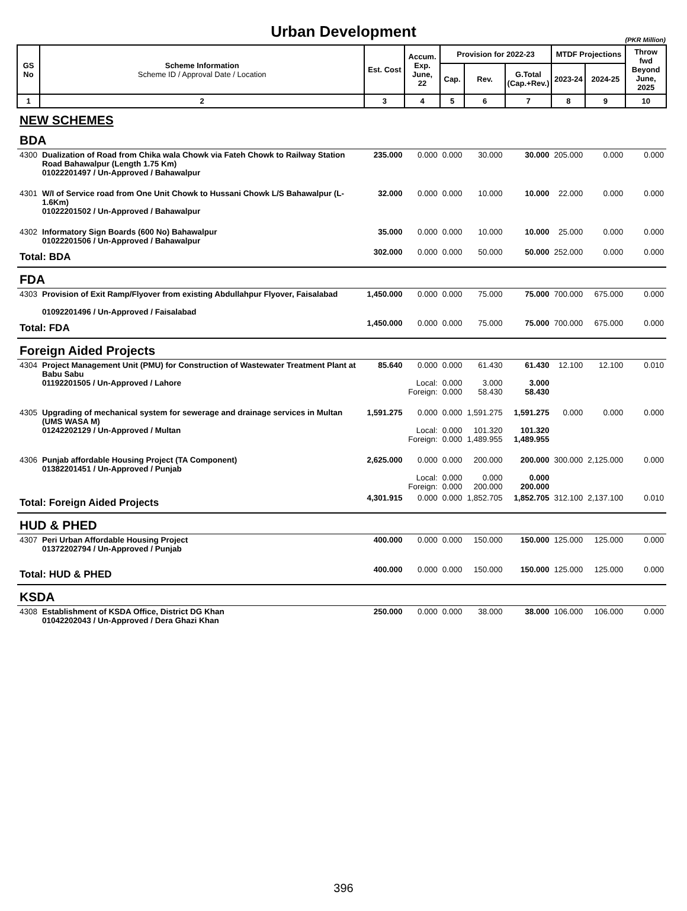Urban Development
(PKR Million)
| GS No | Scheme Information Scheme ID / Approval Date / Location | Est. Cost | Accum. Exp. June, 22 | Provision for 2022-23 | | | MTDF Projections | | Throw fwd Beyond June, 2025 |
| --- | --- | --- | --- | --- | --- | --- | --- | --- | --- |
| | | | | Cap. | Rev. | G.Total (Cap.+Rev.) | 2023-24 | 2024-25 | |
| 1 | 2 | 3 | 4 | 5 | 6 | 7 | 8 | 9 | 10 |
| NEW SCHEMES | | | | | | | | | |
| BDA | | | | | | | | | |
| 4300 | Dualization of Road from Chika wala Chowk via Fateh Chowk to Railway Station Road Bahawalpur (Length 1.75 Km) 01022201497 / Un-Approved / Bahawalpur | 235.000 | 0.000 | 0.000 | 30.000 | 30.000 | 205.000 | 0.000 | 0.000 |
| 4301 | W/I of Service road from One Unit Chowk to Hussani Chowk L/S Bahawalpur (L-1.6Km) 01022201502 / Un-Approved / Bahawalpur | 32.000 | 0.000 | 0.000 | 10.000 | 10.000 | 22.000 | 0.000 | 0.000 |
| 4302 | Informatory Sign Boards (600 No) Bahawalpur 01022201506 / Un-Approved / Bahawalpur | 35.000 | 0.000 | 0.000 | 10.000 | 10.000 | 25.000 | 0.000 | 0.000 |
| Total: BDA | | 302.000 | 0.000 | 0.000 | 50.000 | 50.000 | 252.000 | 0.000 | 0.000 |
| FDA | | | | | | | | | |
| 4303 | Provision of Exit Ramp/Flyover from existing Abdullahpur Flyover, Faisalabad 01092201496 / Un-Approved / Faisalabad | 1,450.000 | 0.000 | 0.000 | 75.000 | 75.000 | 700.000 | 675.000 | 0.000 |
| Total: FDA | | 1,450.000 | 0.000 | 0.000 | 75.000 | 75.000 | 700.000 | 675.000 | 0.000 |
| Foreign Aided Projects | | | | | | | | | |
| 4304 | Project Management Unit (PMU) for Construction of Wastewater Treatment Plant at Babu Sabu 01192201505 / Un-Approved / Lahore | 85.640 | 0.000 Local: Foreign: | 0.000 0.000 0.000 | 61.430 3.000 58.430 | 61.430 3.000 58.430 | 12.100 | 12.100 | 0.010 |
| 4305 | Upgrading of mechanical system for sewerage and drainage services in Multan (UMS WASA M) 01242202129 / Un-Approved / Multan | 1,591.275 | 0.000 Local: Foreign: | 0.000 0.000 0.000 | 1,591.275 101.320 1,489.955 | 1,591.275 101.320 1,489.955 | 0.000 | 0.000 | 0.000 |
| 4306 | Punjab affordable Housing Project (TA Component) 01382201451 / Un-Approved / Punjab | 2,625.000 | 0.000 Local: Foreign: | 0.000 0.000 0.000 | 200.000 0.000 200.000 | 200.000 0.000 200.000 | 300.000 | 2,125.000 | 0.000 |
| Total: Foreign Aided Projects | | 4,301.915 | 0.000 | 0.000 | 1,852.705 | 1,852.705 | 312.100 | 2,137.100 | 0.010 |
| HUD & PHED | | | | | | | | | |
| 4307 | Peri Urban Affordable Housing Project 01372202794 / Un-Approved / Punjab | 400.000 | 0.000 | 0.000 | 150.000 | 150.000 | 125.000 | 125.000 | 0.000 |
| Total: HUD & PHED | | 400.000 | 0.000 | 0.000 | 150.000 | 150.000 | 125.000 | 125.000 | 0.000 |
| KSDA | | | | | | | | | |
| 4308 | Establishment of KSDA Office, District DG Khan 01042202043 / Un-Approved / Dera Ghazi Khan | 250.000 | 0.000 | 0.000 | 38.000 | 38.000 | 106.000 | 106.000 | 0.000 |
396